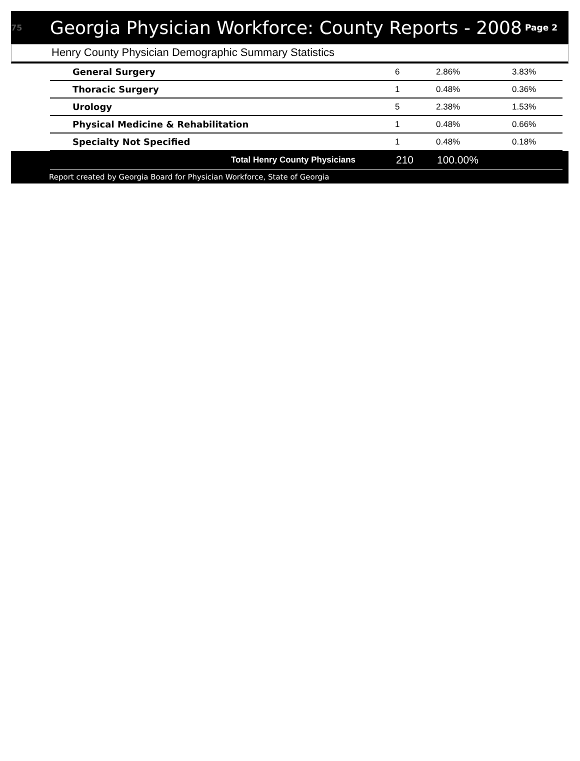75 Georgia Physician Workforce: County Reports - 2008 Page 2
Henry County Physician Demographic Summary Statistics
| General Surgery | 6 | 2.86% | 3.83% |
| Thoracic Surgery | 1 | 0.48% | 0.36% |
| Urology | 5 | 2.38% | 1.53% |
| Physical Medicine & Rehabilitation | 1 | 0.48% | 0.66% |
| Specialty Not Specified | 1 | 0.48% | 0.18% |
| Total Henry County Physicians | 210 | 100.00% |
Report created by Georgia Board for Physician Workforce, State of Georgia